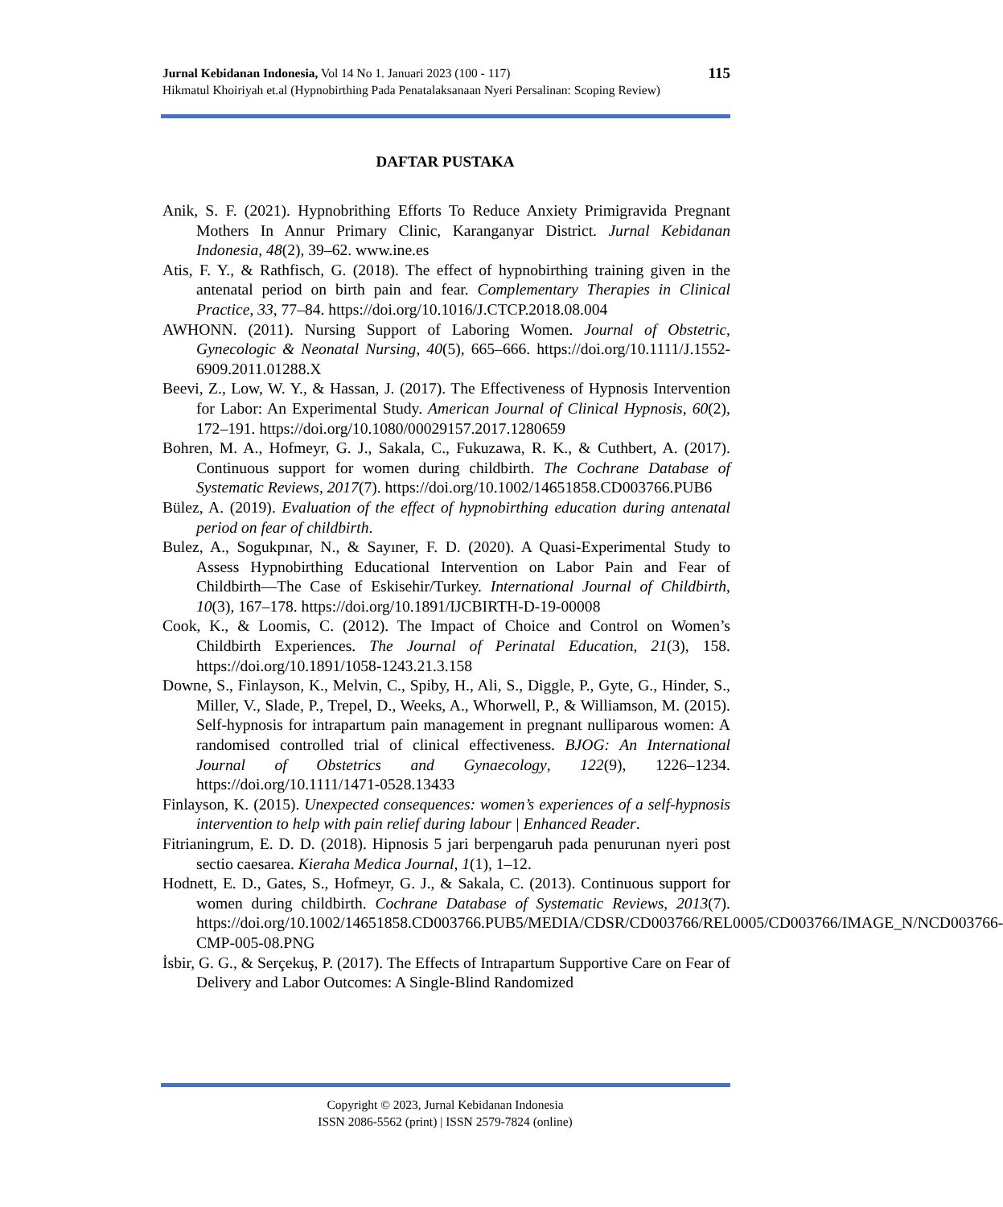115 Jurnal Kebidanan Indonesia, Vol 14 No 1. Januari 2023 (100 - 117)
Hikmatul Khoiriyah et.al (Hypnobirthing Pada Penatalaksanaan Nyeri Persalinan: Scoping Review)
DAFTAR PUSTAKA
Anik, S. F. (2021). Hypnobrithing Efforts To Reduce Anxiety Primigravida Pregnant Mothers In Annur Primary Clinic, Karanganyar District. Jurnal Kebidanan Indonesia, 48(2), 39–62. www.ine.es
Atis, F. Y., & Rathfisch, G. (2018). The effect of hypnobirthing training given in the antenatal period on birth pain and fear. Complementary Therapies in Clinical Practice, 33, 77–84. https://doi.org/10.1016/J.CTCP.2018.08.004
AWHONN. (2011). Nursing Support of Laboring Women. Journal of Obstetric, Gynecologic & Neonatal Nursing, 40(5), 665–666. https://doi.org/10.1111/J.1552-6909.2011.01288.X
Beevi, Z., Low, W. Y., & Hassan, J. (2017). The Effectiveness of Hypnosis Intervention for Labor: An Experimental Study. American Journal of Clinical Hypnosis, 60(2), 172–191. https://doi.org/10.1080/00029157.2017.1280659
Bohren, M. A., Hofmeyr, G. J., Sakala, C., Fukuzawa, R. K., & Cuthbert, A. (2017). Continuous support for women during childbirth. The Cochrane Database of Systematic Reviews, 2017(7). https://doi.org/10.1002/14651858.CD003766.PUB6
Bülez, A. (2019). Evaluation of the effect of hypnobirthing education during antenatal period on fear of childbirth.
Bulez, A., Sogukpınar, N., & Sayıner, F. D. (2020). A Quasi-Experimental Study to Assess Hypnobirthing Educational Intervention on Labor Pain and Fear of Childbirth—The Case of Eskisehir/Turkey. International Journal of Childbirth, 10(3), 167–178. https://doi.org/10.1891/IJCBIRTH-D-19-00008
Cook, K., & Loomis, C. (2012). The Impact of Choice and Control on Women’s Childbirth Experiences. The Journal of Perinatal Education, 21(3), 158. https://doi.org/10.1891/1058-1243.21.3.158
Downe, S., Finlayson, K., Melvin, C., Spiby, H., Ali, S., Diggle, P., Gyte, G., Hinder, S., Miller, V., Slade, P., Trepel, D., Weeks, A., Whorwell, P., & Williamson, M. (2015). Self-hypnosis for intrapartum pain management in pregnant nulliparous women: A randomised controlled trial of clinical effectiveness. BJOG: An International Journal of Obstetrics and Gynaecology, 122(9), 1226–1234. https://doi.org/10.1111/1471-0528.13433
Finlayson, K. (2015). Unexpected consequences: women’s experiences of a self-hypnosis intervention to help with pain relief during labour | Enhanced Reader.
Fitrianingrum, E. D. D. (2018). Hipnosis 5 jari berpengaruh pada penurunan nyeri post sectio caesarea. Kieraha Medica Journal, 1(1), 1–12.
Hodnett, E. D., Gates, S., Hofmeyr, G. J., & Sakala, C. (2013). Continuous support for women during childbirth. Cochrane Database of Systematic Reviews, 2013(7). https://doi.org/10.1002/14651858.CD003766.PUB5/MEDIA/CDSR/CD003766/REL0005/CD003766/IMAGE_N/NCD003766-CMP-005-08.PNG
İsbir, G. G., & Serçekuş, P. (2017). The Effects of Intrapartum Supportive Care on Fear of Delivery and Labor Outcomes: A Single-Blind Randomized
Copyright © 2023, Jurnal Kebidanan Indonesia
ISSN 2086-5562 (print) | ISSN 2579-7824 (online)